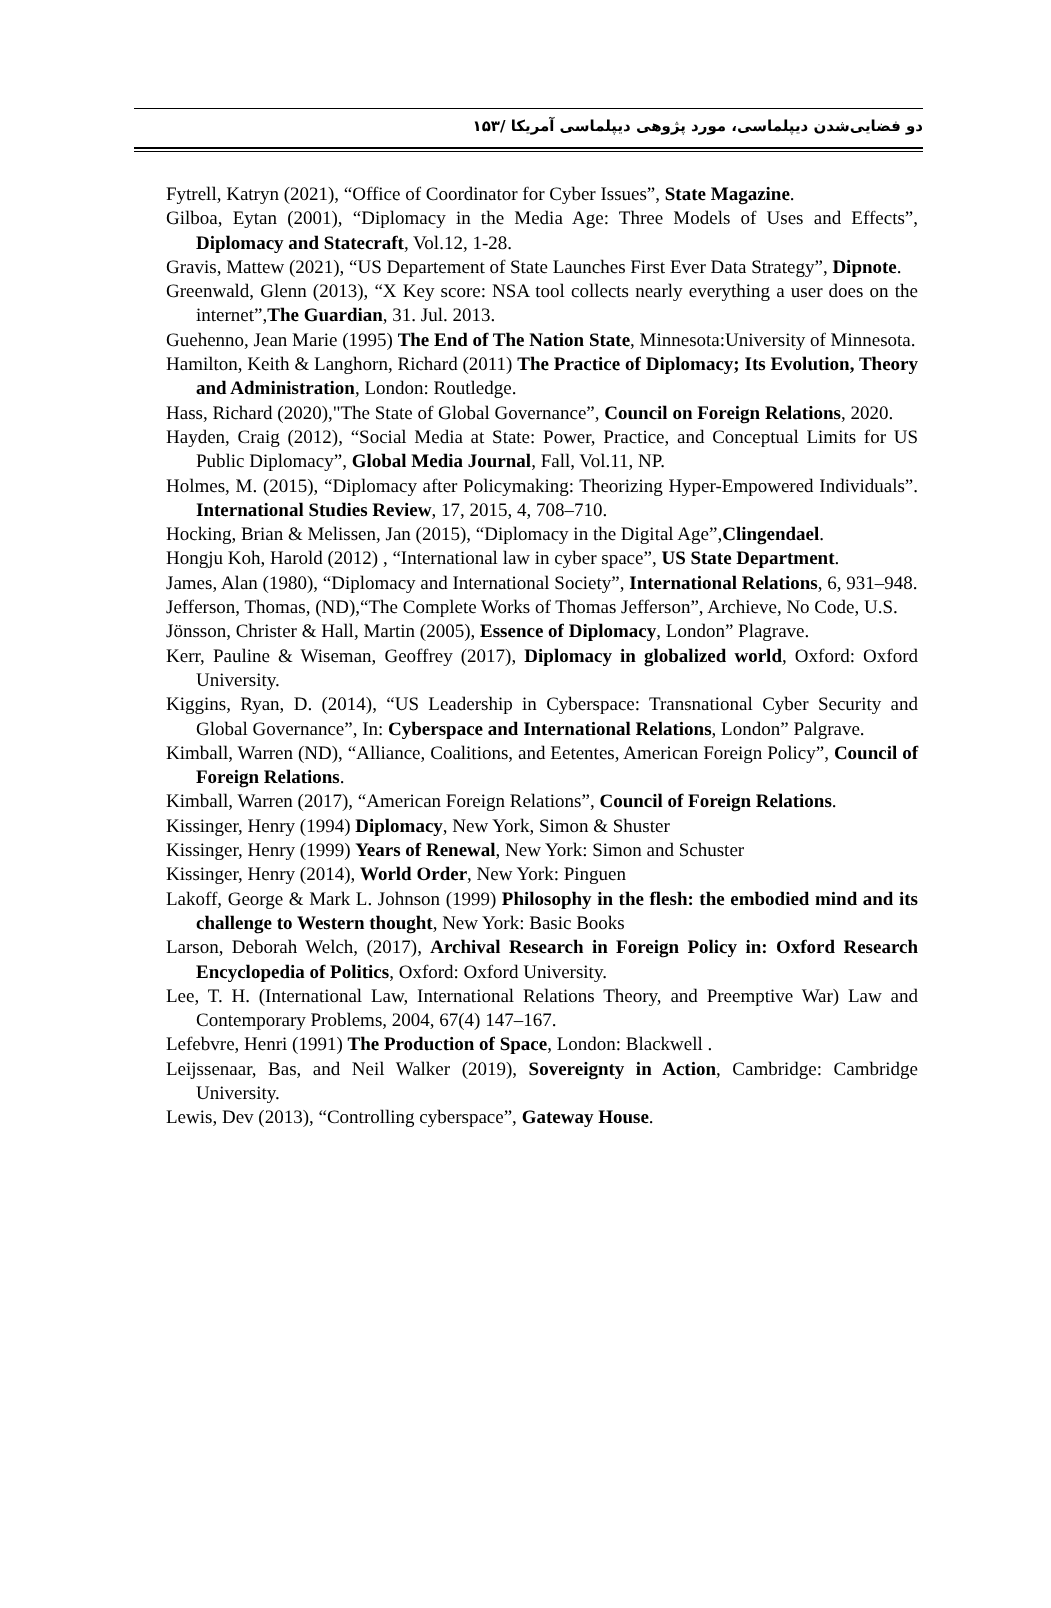دو فضایی‌شدن دیپلماسی، مورد پژوهی دیپلماسی آمریکا /۱۵۳
Fytrell, Katryn (2021), “Office of Coordinator for Cyber Issues”, State Magazine.
Gilboa, Eytan (2001), “Diplomacy in the Media Age: Three Models of Uses and Effects”, Diplomacy and Statecraft, Vol.12, 1-28.
Gravis, Mattew (2021), “US Departement of State Launches First Ever Data Strategy”, Dipnote.
Greenwald, Glenn (2013), “X Key score: NSA tool collects nearly everything a user does on the internet”,The Guardian, 31. Jul. 2013.
Guehenno, Jean Marie (1995) The End of The Nation State, Minnesota:University of Minnesota.
Hamilton, Keith & Langhorn, Richard (2011) The Practice of Diplomacy; Its Evolution, Theory and Administration, London: Routledge.
Hass, Richard (2020),"The State of Global Governance”, Council on Foreign Relations, 2020.
Hayden, Craig (2012), “Social Media at State: Power, Practice, and Conceptual Limits for US Public Diplomacy”, Global Media Journal, Fall, Vol.11, NP.
Holmes, M. (2015), “Diplomacy after Policymaking: Theorizing Hyper-Empowered Individuals”. International Studies Review, 17, 2015, 4, 708–710.
Hocking, Brian & Melissen, Jan (2015), “Diplomacy in the Digital Age”,Clingendael.
Hongju Koh, Harold (2012) , “International law in cyber space”, US State Department.
James, Alan (1980), “Diplomacy and International Society”, International Relations, 6, 931–948.
Jefferson, Thomas, (ND),“The Complete Works of Thomas Jefferson”, Archieve, No Code, U.S.
Jönsson, Christer & Hall, Martin (2005), Essence of Diplomacy, London” Plagrave.
Kerr, Pauline & Wiseman, Geoffrey (2017), Diplomacy in globalized world, Oxford: Oxford University.
Kiggins, Ryan, D. (2014), “US Leadership in Cyberspace: Transnational Cyber Security and Global Governance”, In: Cyberspace and International Relations, London” Palgrave.
Kimball, Warren (ND), “Alliance, Coalitions, and Eetentes, American Foreign Policy”, Council of Foreign Relations.
Kimball, Warren (2017), “American Foreign Relations”, Council of Foreign Relations.
Kissinger, Henry (1994) Diplomacy, New York, Simon & Shuster
Kissinger, Henry (1999) Years of Renewal, New York: Simon and Schuster
Kissinger, Henry (2014), World Order, New York: Pinguen
Lakoff, George & Mark L. Johnson (1999) Philosophy in the flesh: the embodied mind and its challenge to Western thought, New York: Basic Books
Larson, Deborah Welch, (2017), Archival Research in Foreign Policy in: Oxford Research Encyclopedia of Politics, Oxford: Oxford University.
Lee, T. H. (International Law, International Relations Theory, and Preemptive War) Law and Contemporary Problems, 2004, 67(4) 147–167.
Lefebvre, Henri (1991) The Production of Space, London: Blackwell .
Leijssenaar, Bas, and Neil Walker (2019), Sovereignty in Action, Cambridge: Cambridge University.
Lewis, Dev (2013), “Controlling cyberspace”, Gateway House.